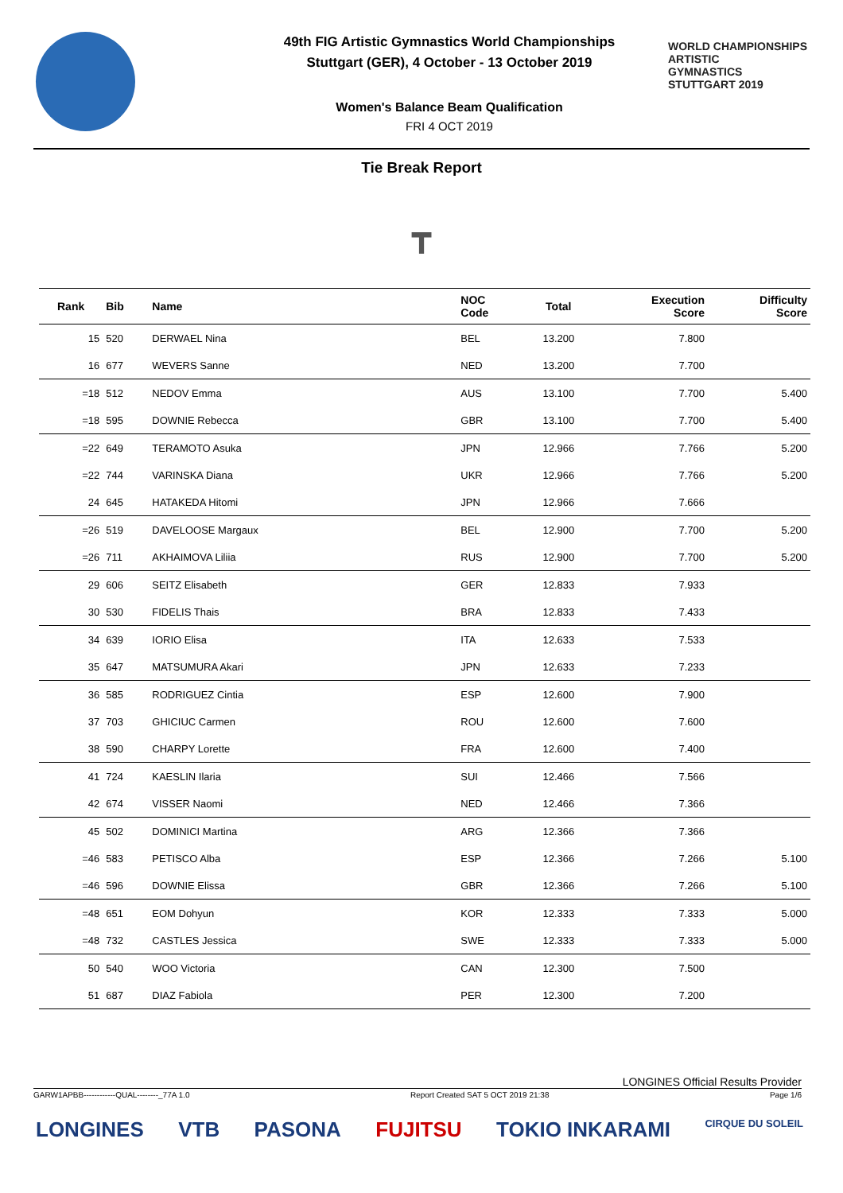49th FIG Artistic Gymnastics World Championships
Stuttgart (GER), 4 October - 13 October 2019
Women's Balance Beam Qualification
FRI 4 OCT 2019
WORLD CHAMPIONSHIPS
ARTISTIC
GYMNASTICS
STUTTGART 2019
Tie Break Report
┳
| Rank | Bib | Name | NOC Code | Total | Execution Score | Difficulty Score |
| --- | --- | --- | --- | --- | --- | --- |
| 15 | 520 | DERWAEL Nina | BEL | 13.200 | 7.800 | |
| 16 | 677 | WEVERS Sanne | NED | 13.200 | 7.700 | |
| =18 | 512 | NEDOV Emma | AUS | 13.100 | 7.700 | 5.400 |
| =18 | 595 | DOWNIE Rebecca | GBR | 13.100 | 7.700 | 5.400 |
| =22 | 649 | TERAMOTO Asuka | JPN | 12.966 | 7.766 | 5.200 |
| =22 | 744 | VARINSKA Diana | UKR | 12.966 | 7.766 | 5.200 |
| 24 | 645 | HATAKEDA Hitomi | JPN | 12.966 | 7.666 | |
| =26 | 519 | DAVELOOSE Margaux | BEL | 12.900 | 7.700 | 5.200 |
| =26 | 711 | AKHAIMOVA Liliia | RUS | 12.900 | 7.700 | 5.200 |
| 29 | 606 | SEITZ Elisabeth | GER | 12.833 | 7.933 | |
| 30 | 530 | FIDELIS Thais | BRA | 12.833 | 7.433 | |
| 34 | 639 | IORIO Elisa | ITA | 12.633 | 7.533 | |
| 35 | 647 | MATSUMURA Akari | JPN | 12.633 | 7.233 | |
| 36 | 585 | RODRIGUEZ Cintia | ESP | 12.600 | 7.900 | |
| 37 | 703 | GHICIUC Carmen | ROU | 12.600 | 7.600 | |
| 38 | 590 | CHARPY Lorette | FRA | 12.600 | 7.400 | |
| 41 | 724 | KAESLIN Ilaria | SUI | 12.466 | 7.566 | |
| 42 | 674 | VISSER Naomi | NED | 12.466 | 7.366 | |
| 45 | 502 | DOMINICI Martina | ARG | 12.366 | 7.366 | |
| =46 | 583 | PETISCO Alba | ESP | 12.366 | 7.266 | 5.100 |
| =46 | 596 | DOWNIE Elissa | GBR | 12.366 | 7.266 | 5.100 |
| =48 | 651 | EOM Dohyun | KOR | 12.333 | 7.333 | 5.000 |
| =48 | 732 | CASTLES Jessica | SWE | 12.333 | 7.333 | 5.000 |
| 50 | 540 | WOO Victoria | CAN | 12.300 | 7.500 | |
| 51 | 687 | DIAZ Fabiola | PER | 12.300 | 7.200 | |
LONGINES Official Results Provider
GARW1APBB------------QUAL--------_77A 1.0 Report Created SAT 5 OCT 2019 21:38 Page 1/6
LONGINES VTB PASONA FUJITSU TOKIO INKARAMI CIRQUE DU SOLEIL